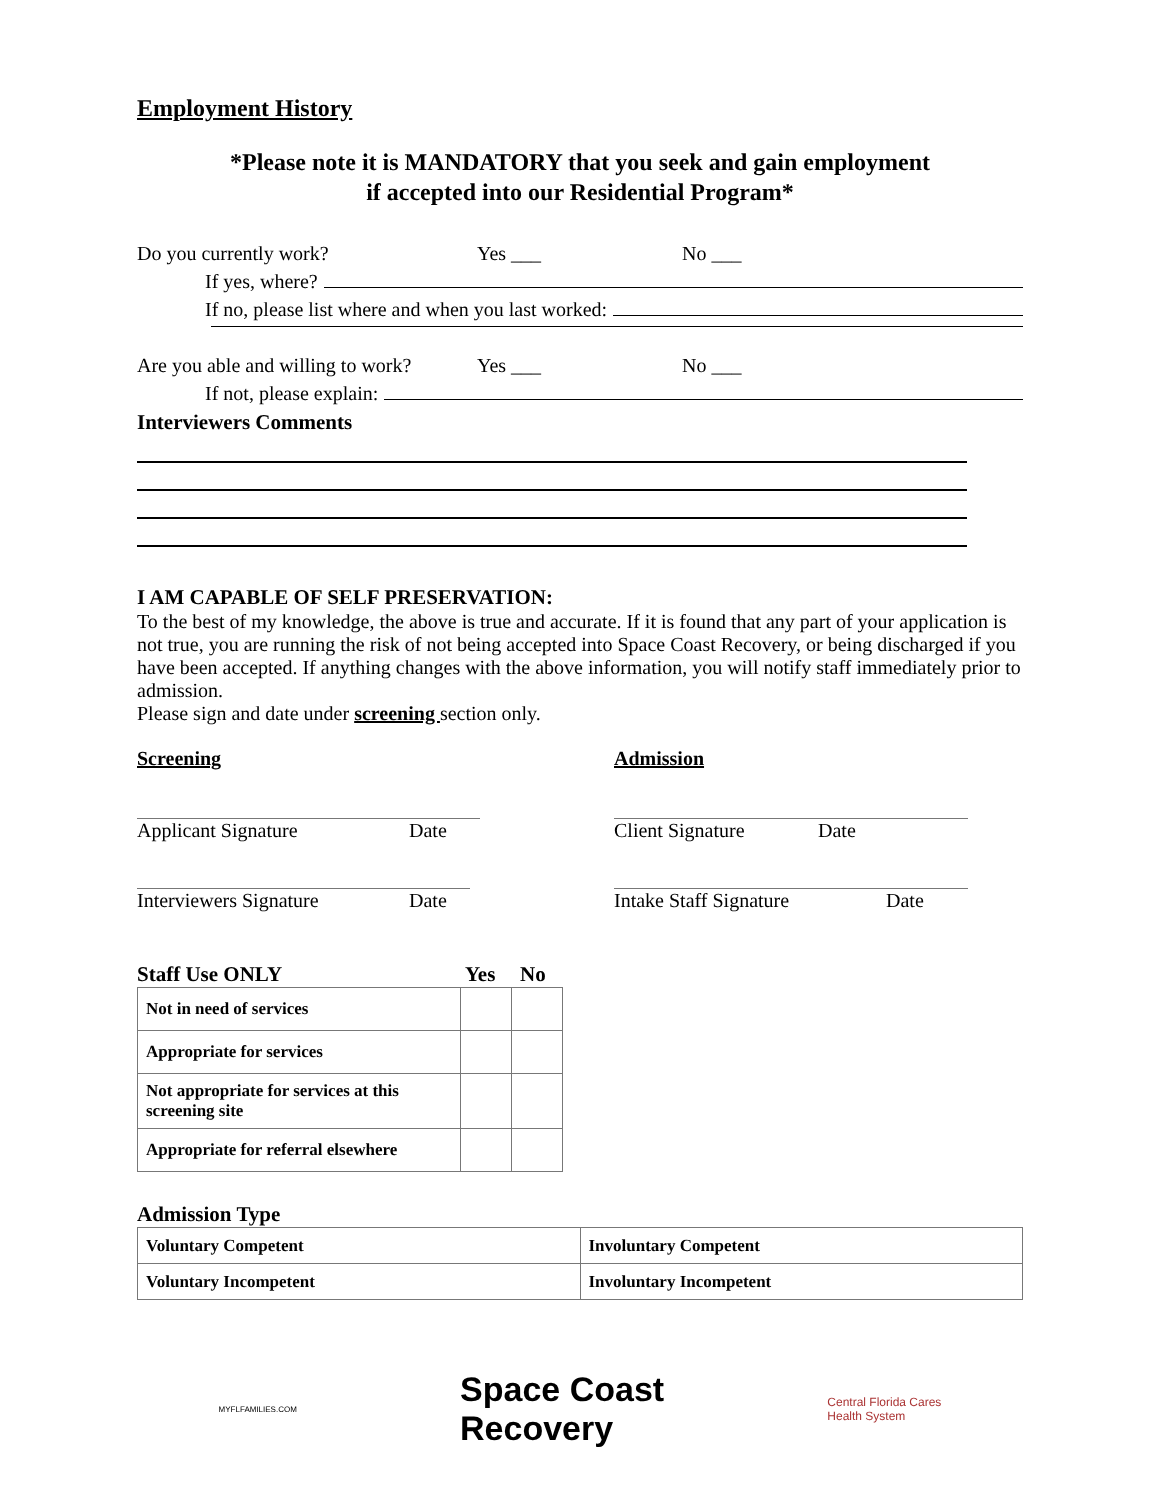Employment History
*Please note it is MANDATORY that you seek and gain employment
if accepted into our Residential Program*
Do you currently work? Yes ___ No ___
If yes, where?
If no, please list where and when you last worked:
Are you able and willing to work? Yes ___ No ___
If not, please explain:
Interviewers Comments
I AM CAPABLE OF SELF PRESERVATION:
To the best of my knowledge, the above is true and accurate. If it is found that any part of your application is not true, you are running the risk of not being accepted into Space Coast Recovery, or being discharged if you have been accepted. If anything changes with the above information, you will notify staff immediately prior to admission.
Please sign and date under screening section only.
Screening Admission
Applicant Signature Date
Interviewers Signature Date
Client Signature Date
Intake Staff Signature Date
Staff Use ONLY Yes No
| Not in need of services | | |
| Appropriate for services | | |
| Not appropriate for services at this screening site | | |
| Appropriate for referral elsewhere | | |
Admission Type
| Voluntary Competent | Involuntary Competent |
| Voluntary Incompetent | Involuntary Incompetent |
MYFLFAMILIES.COM Space Coast
Recovery Central Florida Cares
Health System